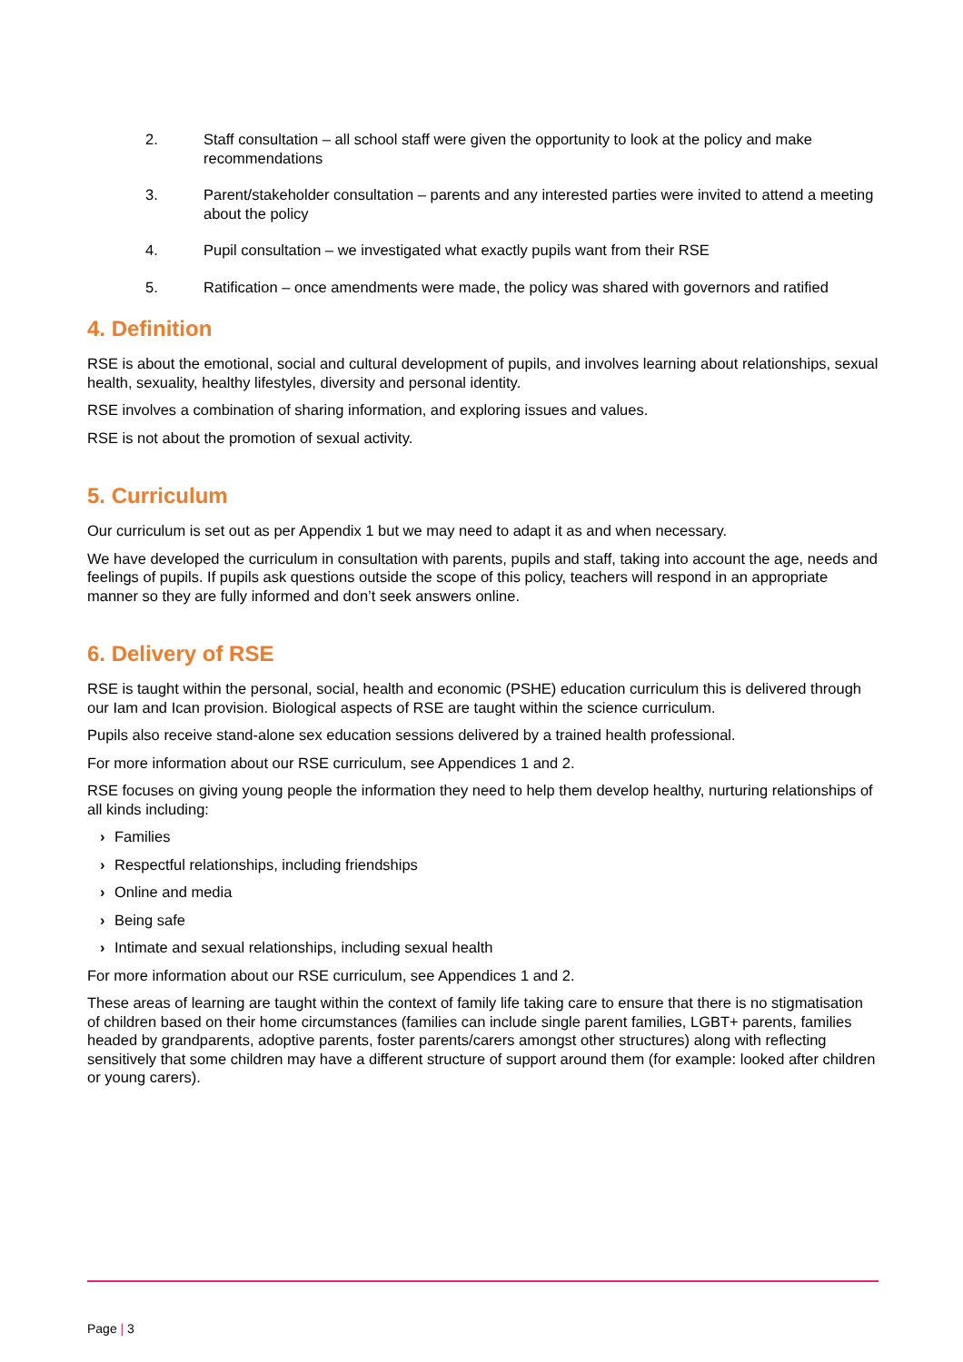2. Staff consultation – all school staff were given the opportunity to look at the policy and make recommendations
3. Parent/stakeholder consultation – parents and any interested parties were invited to attend a meeting about the policy
4. Pupil consultation – we investigated what exactly pupils want from their RSE
5. Ratification – once amendments were made, the policy was shared with governors and ratified
4. Definition
RSE is about the emotional, social and cultural development of pupils, and involves learning about relationships, sexual health, sexuality, healthy lifestyles, diversity and personal identity.
RSE involves a combination of sharing information, and exploring issues and values.
RSE is not about the promotion of sexual activity.
5. Curriculum
Our curriculum is set out as per Appendix 1 but we may need to adapt it as and when necessary.
We have developed the curriculum in consultation with parents, pupils and staff, taking into account the age, needs and feelings of pupils. If pupils ask questions outside the scope of this policy, teachers will respond in an appropriate manner so they are fully informed and don’t seek answers online.
6. Delivery of RSE
RSE is taught within the personal, social, health and economic (PSHE) education curriculum this is delivered through our Iam and Ican provision. Biological aspects of RSE are taught within the science curriculum.
Pupils also receive stand-alone sex education sessions delivered by a trained health professional.
For more information about our RSE curriculum, see Appendices 1 and 2.
RSE focuses on giving young people the information they need to help them develop healthy, nurturing relationships of all kinds including:
› Families
› Respectful relationships, including friendships
› Online and media
› Being safe
› Intimate and sexual relationships, including sexual health
For more information about our RSE curriculum, see Appendices 1 and 2.
These areas of learning are taught within the context of family life taking care to ensure that there is no stigmatisation of children based on their home circumstances (families can include single parent families, LGBT+ parents, families headed by grandparents, adoptive parents, foster parents/carers amongst other structures) along with reflecting sensitively that some children may have a different structure of support around them (for example: looked after children or young carers).
Page | 3